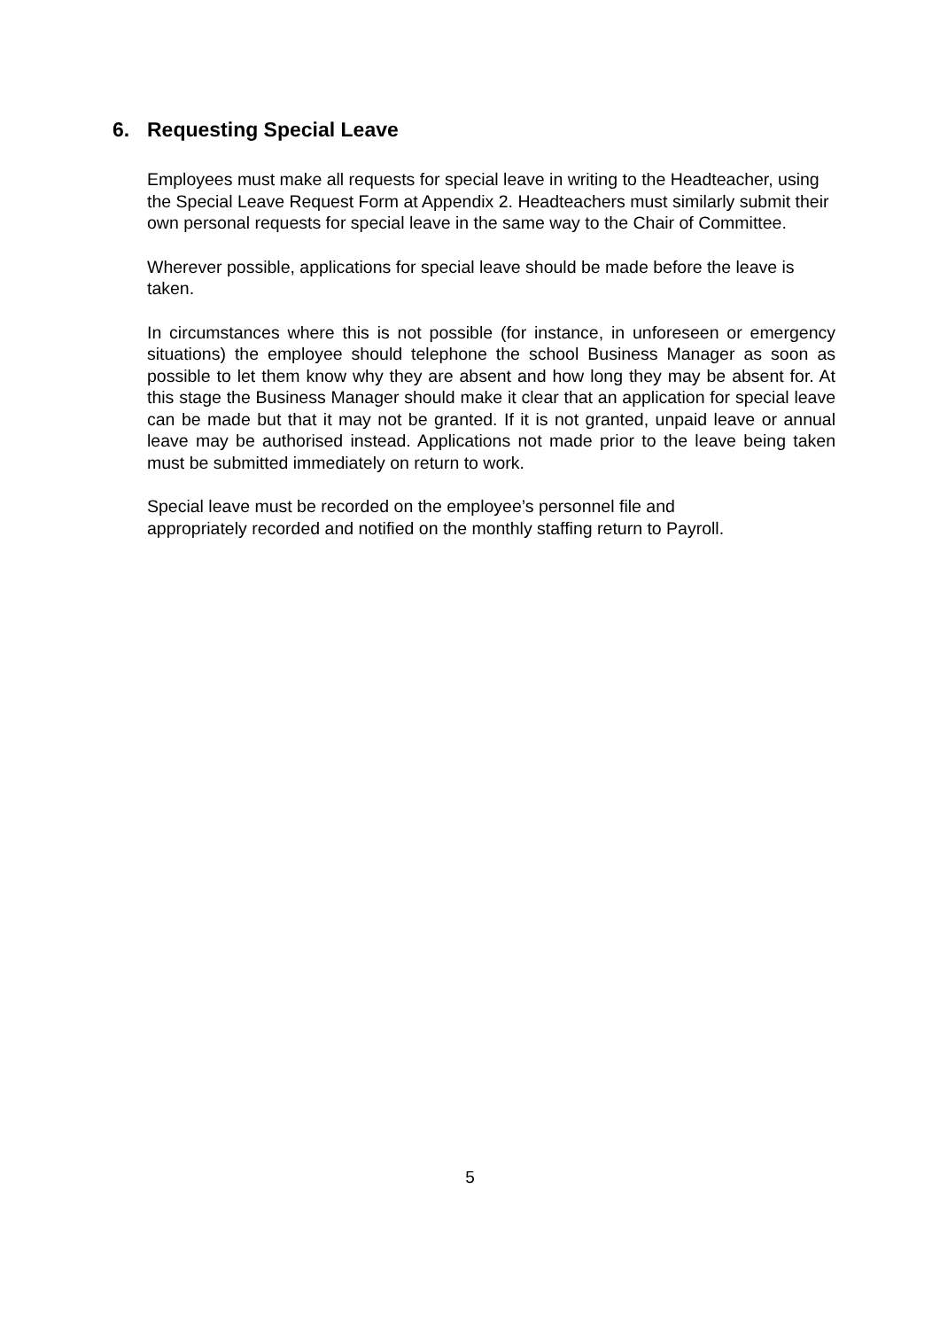6. Requesting Special Leave
Employees must make all requests for special leave in writing to the Headteacher, using the Special Leave Request Form at Appendix 2. Headteachers must similarly submit their own personal requests for special leave in the same way to the Chair of Committee.
Wherever possible, applications for special leave should be made before the leave is taken.
In circumstances where this is not possible (for instance, in unforeseen or emergency situations) the employee should telephone the school Business Manager as soon as possible to let them know why they are absent and how long they may be absent for. At this stage the Business Manager should make it clear that an application for special leave can be made but that it may not be granted. If it is not granted, unpaid leave or annual leave may be authorised instead. Applications not made prior to the leave being taken must be submitted immediately on return to work.
Special leave must be recorded on the employee’s personnel file and
appropriately recorded and notified on the monthly staffing return to Payroll.
5